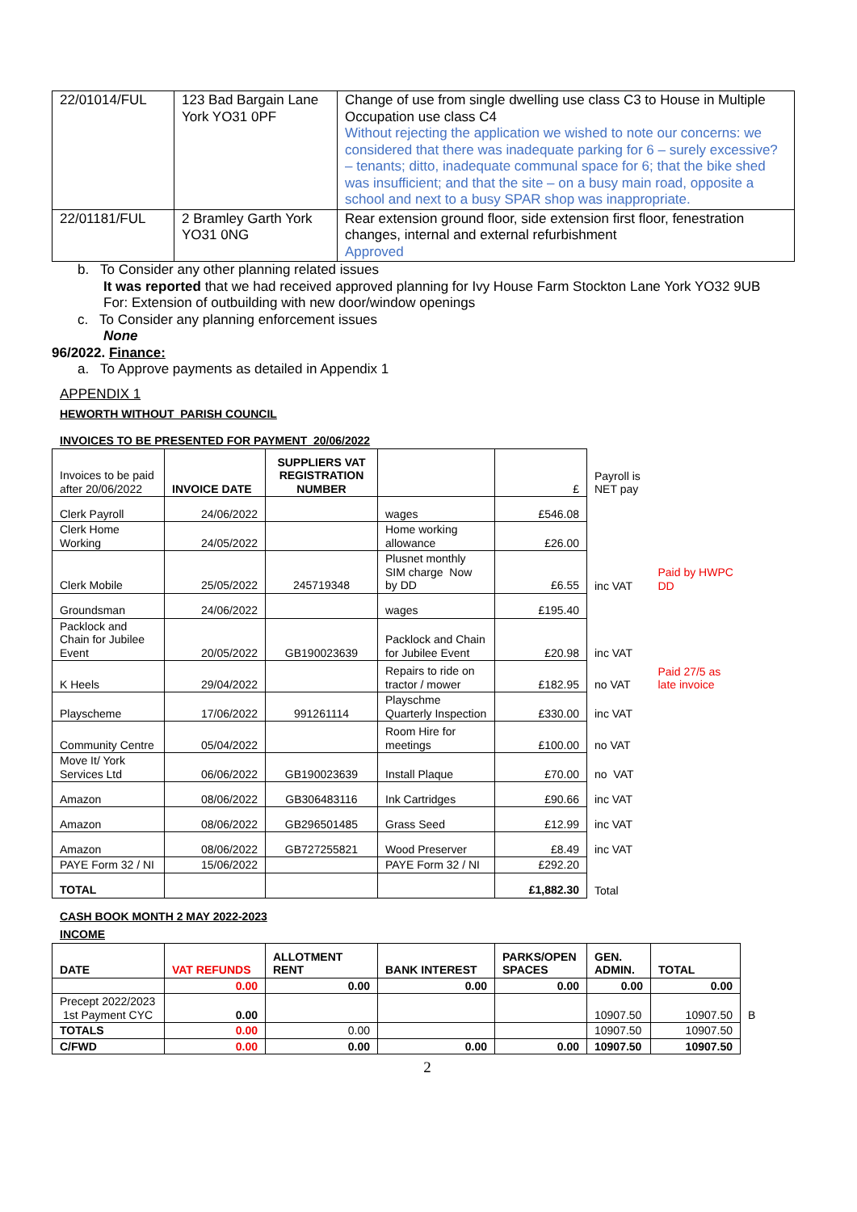| 22/01014/FUL | 123 Bad Bargain Lane York YO31 0PF | Change of use from single dwelling use class C3 to House in Multiple Occupation use class C4 Without rejecting the application we wished to note our concerns: we considered that there was inadequate parking for 6 – surely excessive? – tenants; ditto, inadequate communal space for 6; that the bike shed was insufficient; and that the site – on a busy main road, opposite a school and next to a busy SPAR shop was inappropriate. |
| 22/01181/FUL | 2 Bramley Garth York YO31 0NG | Rear extension ground floor, side extension first floor, fenestration changes, internal and external refurbishment Approved |
b. To Consider any other planning related issues
It was reported that we had received approved planning for Ivy House Farm Stockton Lane York YO32 9UB
For: Extension of outbuilding with new door/window openings
c. To Consider any planning enforcement issues
None
96/2022. Finance:
a. To Approve payments as detailed in Appendix 1
APPENDIX 1
HEWORTH WITHOUT PARISH COUNCIL
INVOICES TO BE PRESENTED FOR PAYMENT 20/06/2022
| Invoices to be paid after 20/06/2022 | INVOICE DATE | SUPPLIERS VAT REGISTRATION NUMBER | | £ | Payroll is NET pay | |
| Clerk Payroll | 24/06/2022 | | wages | £546.08 | | |
| Clerk Home Working | 24/05/2022 | | Home working allowance | £26.00 | | |
| Clerk Mobile | 25/05/2022 | 245719348 | Plusnet monthly SIM charge Now by DD | £6.55 | inc VAT | Paid by HWPC DD |
| Groundsman | 24/06/2022 | | wages | £195.40 | | |
| Packlock and Chain for Jubilee Event | 20/05/2022 | GB190023639 | Packlock and Chain for Jubilee Event | £20.98 | inc VAT | |
| K Heels | 29/04/2022 | | Repairs to ride on tractor / mower | £182.95 | no VAT | Paid 27/5 as late invoice |
| Playscheme | 17/06/2022 | 991261114 | Playschme Quarterly Inspection | £330.00 | inc VAT | |
| Community Centre | 05/04/2022 | | Room Hire for meetings | £100.00 | no VAT | |
| Move It/ York Services Ltd | 06/06/2022 | GB190023639 | Install Plaque | £70.00 | no VAT | |
| Amazon | 08/06/2022 | GB306483116 | Ink Cartridges | £90.66 | inc VAT | |
| Amazon | 08/06/2022 | GB296501485 | Grass Seed | £12.99 | inc VAT | |
| Amazon | 08/06/2022 | GB727255821 | Wood Preserver | £8.49 | inc VAT | |
| PAYE Form 32 / NI | 15/06/2022 | | PAYE Form 32 / NI | £292.20 | | |
| TOTAL | | | | £1,882.30 | Total | |
CASH BOOK MONTH 2 MAY 2022-2023
INCOME
| DATE | VAT REFUNDS | ALLOTMENT RENT | BANK INTEREST | PARKS/OPEN SPACES | GEN. ADMIN. | TOTAL | |
| | 0.00 | 0.00 | 0.00 | 0.00 | 0.00 | 0.00 | |
| Precept 2022/2023 1st Payment CYC | 0.00 | | | | 10907.50 | 10907.50 | B |
| TOTALS | 0.00 | 0.00 | | | 10907.50 | 10907.50 | |
| C/FWD | 0.00 | 0.00 | 0.00 | 0.00 | 10907.50 | 10907.50 | |
2